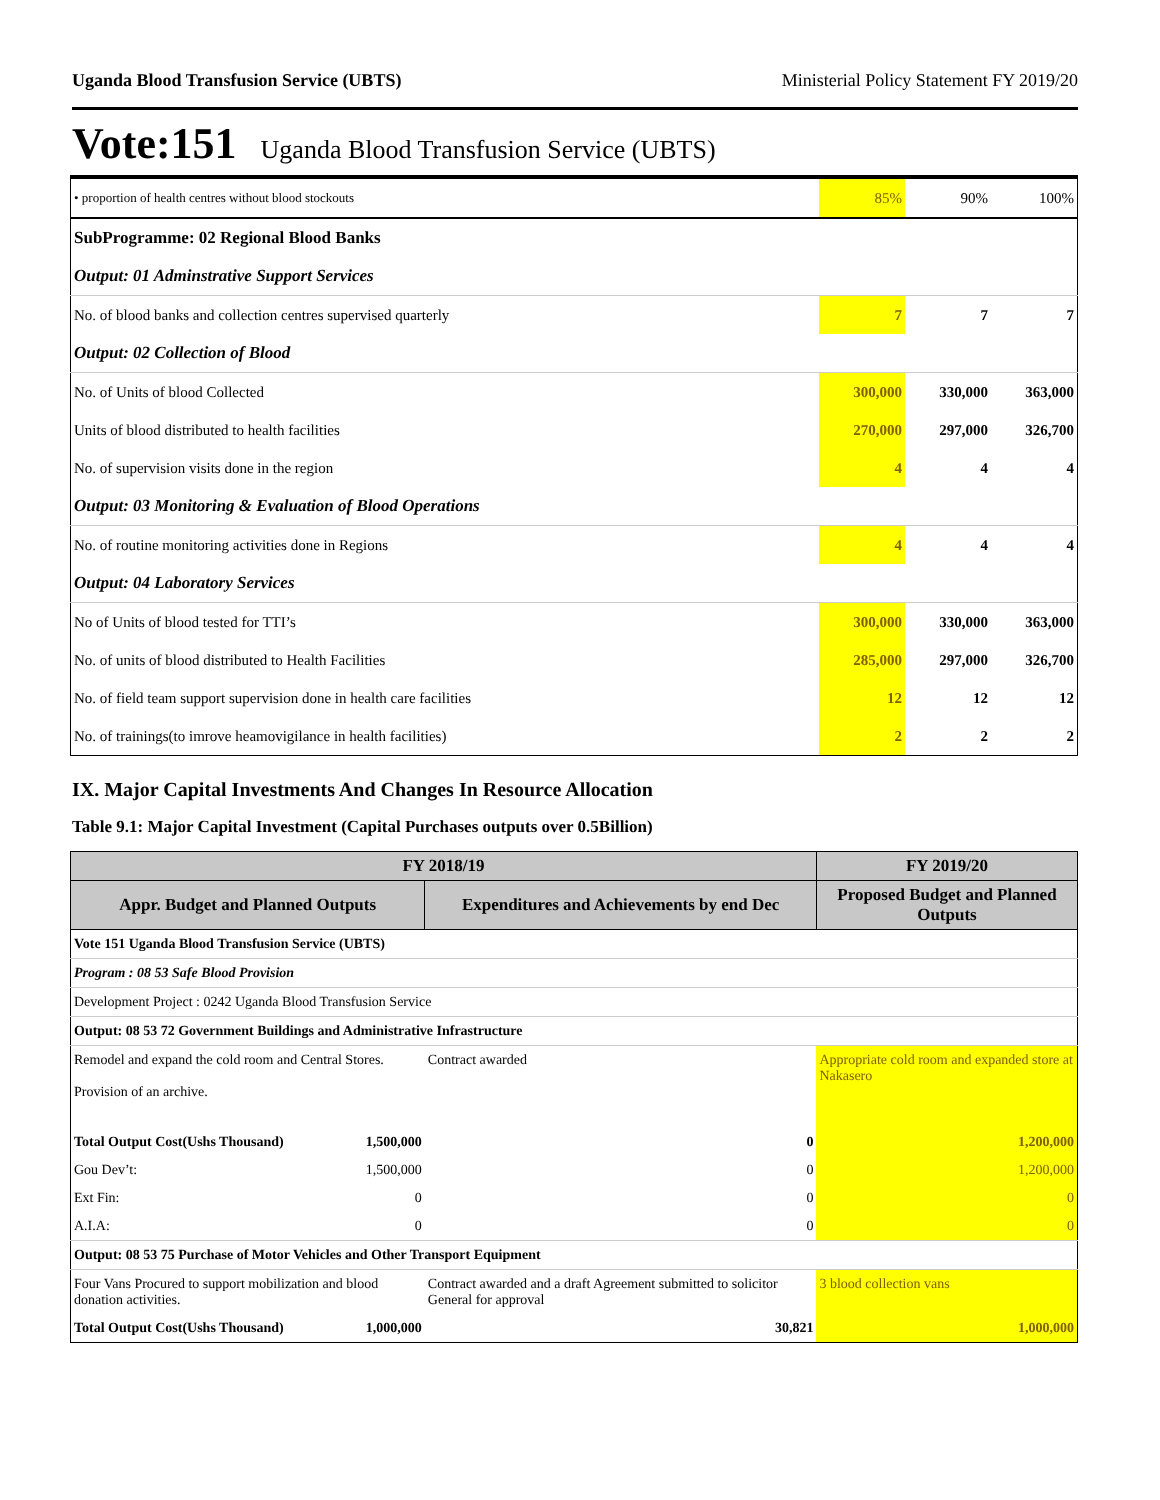Uganda Blood Transfusion Service (UBTS) Ministerial Policy Statement FY 2019/20
Vote:151 Uganda Blood Transfusion Service (UBTS)
| • proportion of health centres without blood stockouts | 85% | 90% | 100% |
| SubProgramme: 02 Regional Blood Banks | | | |
| Output: 01 Adminstrative Support Services | | | |
| No. of blood banks and collection centres supervised quarterly | 7 | 7 | 7 |
| Output: 02 Collection of Blood | | | |
| No. of Units of blood Collected | 300,000 | 330,000 | 363,000 |
| Units of blood distributed to health facilities | 270,000 | 297,000 | 326,700 |
| No. of supervision visits done in the region | 4 | 4 | 4 |
| Output: 03 Monitoring & Evaluation of Blood Operations | | | |
| No. of routine monitoring activities done in Regions | 4 | 4 | 4 |
| Output: 04 Laboratory Services | | | |
| No of Units of blood tested for TTI’s | 300,000 | 330,000 | 363,000 |
| No. of units of blood distributed to Health Facilities | 285,000 | 297,000 | 326,700 |
| No. of field team support supervision done in health care facilities | 12 | 12 | 12 |
| No. of trainings(to imrove heamovigilance in health facilities) | 2 | 2 | 2 |
IX. Major Capital Investments And Changes In Resource Allocation
Table 9.1: Major Capital Investment (Capital Purchases outputs over 0.5Billion)
| FY 2018/19 | | | FY 2019/20 |
| --- | --- | --- | --- |
| Appr. Budget and Planned Outputs | | Expenditures and Achievements by end Dec | Proposed Budget and Planned Outputs |
| Vote 151 Uganda Blood Transfusion Service (UBTS) | | | |
| Program : 08 53 Safe Blood Provision | | | |
| Development Project : 0242 Uganda Blood Transfusion Service | | | |
| Output: 08 53 72 Government Buildings and Administrative Infrastructure | | | |
| Remodel and expand the cold room and Central Stores. Provision of an archive. | | Contract awarded | Appropriate cold room and expanded store at Nakasero |
| Total Output Cost(Ushs Thousand) | 1,500,000 | 0 | 1,200,000 |
| Gou Dev’t: | 1,500,000 | 0 | 1,200,000 |
| Ext Fin: | 0 | 0 | 0 |
| A.I.A: | 0 | 0 | 0 |
| Output: 08 53 75 Purchase of Motor Vehicles and Other Transport Equipment | | | |
| Four Vans Procured to support mobilization and blood donation activities. | | Contract awarded and a draft Agreement submitted to solicitor General for approval | 3 blood collection vans |
| Total Output Cost(Ushs Thousand) | 1,000,000 | 30,821 | 1,000,000 |